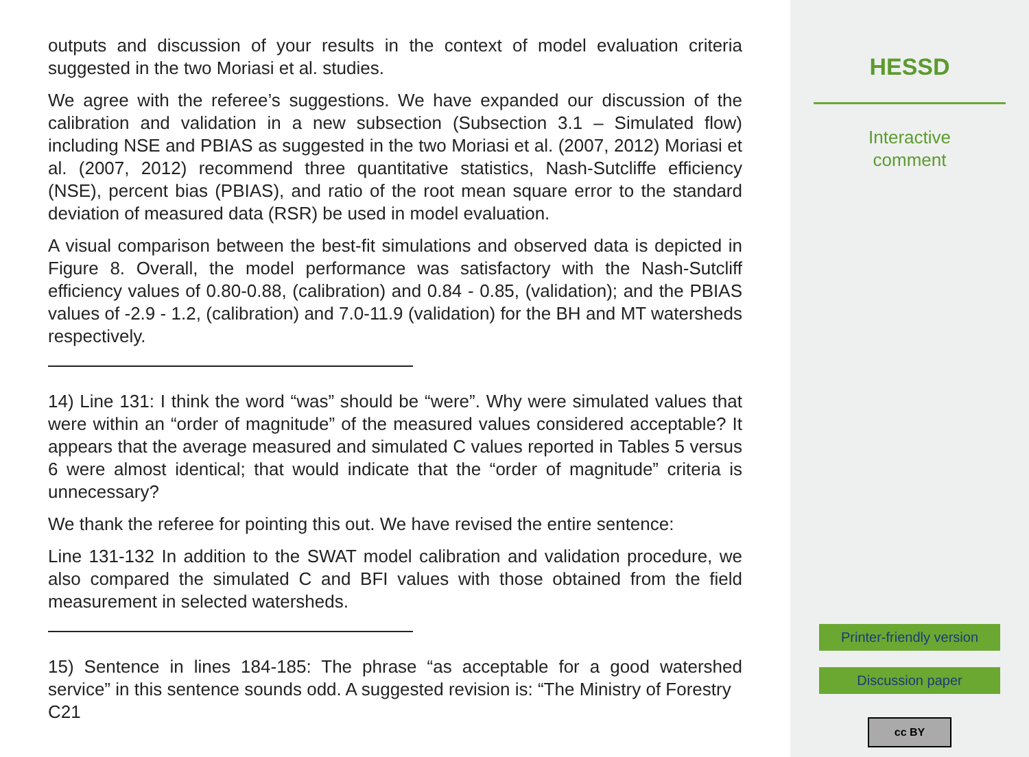outputs and discussion of your results in the context of model evaluation criteria suggested in the two Moriasi et al. studies.
We agree with the referee’s suggestions. We have expanded our discussion of the calibration and validation in a new subsection (Subsection 3.1 – Simulated flow) including NSE and PBIAS as suggested in the two Moriasi et al. (2007, 2012) Moriasi et al. (2007, 2012) recommend three quantitative statistics, Nash-Sutcliffe efficiency (NSE), percent bias (PBIAS), and ratio of the root mean square error to the standard deviation of measured data (RSR) be used in model evaluation.
A visual comparison between the best-fit simulations and observed data is depicted in Figure 8. Overall, the model performance was satisfactory with the Nash-Sutcliff efficiency values of 0.80-0.88, (calibration) and 0.84 - 0.85, (validation); and the PBIAS values of -2.9 - 1.2, (calibration) and 7.0-11.9 (validation) for the BH and MT watersheds respectively.
14) Line 131: I think the word “was” should be “were”. Why were simulated values that were within an “order of magnitude” of the measured values considered acceptable? It appears that the average measured and simulated C values reported in Tables 5 versus 6 were almost identical; that would indicate that the “order of magnitude” criteria is unnecessary?
We thank the referee for pointing this out. We have revised the entire sentence:
Line 131-132 In addition to the SWAT model calibration and validation procedure, we also compared the simulated C and BFI values with those obtained from the field measurement in selected watersheds.
15) Sentence in lines 184-185: The phrase “as acceptable for a good watershed service” in this sentence sounds odd. A suggested revision is: “The Ministry of Forestry
C21
HESSD
Interactive
comment
Printer-friendly version
Discussion paper
cc BY